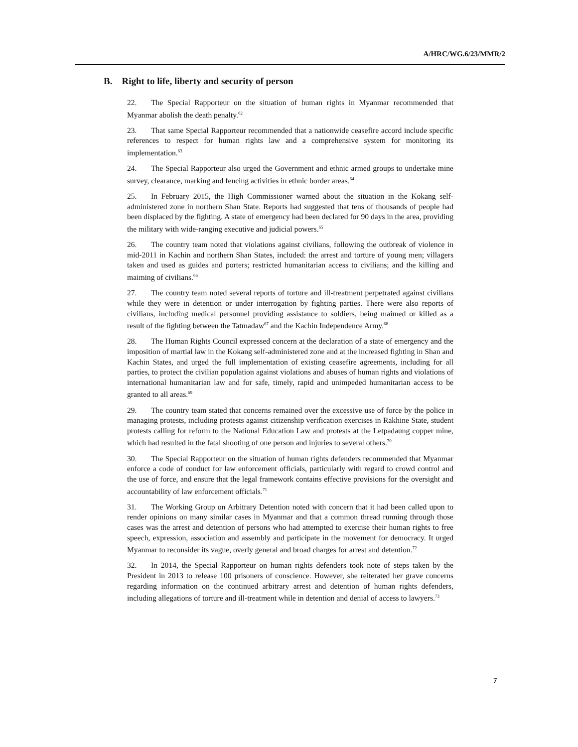A/HRC/WG.6/23/MMR/2
B. Right to life, liberty and security of person
22. The Special Rapporteur on the situation of human rights in Myanmar recommended that Myanmar abolish the death penalty.<sup>62</sup>
23. That same Special Rapporteur recommended that a nationwide ceasefire accord include specific references to respect for human rights law and a comprehensive system for monitoring its implementation.<sup>63</sup>
24. The Special Rapporteur also urged the Government and ethnic armed groups to undertake mine survey, clearance, marking and fencing activities in ethnic border areas.<sup>64</sup>
25. In February 2015, the High Commissioner warned about the situation in the Kokang self-administered zone in northern Shan State. Reports had suggested that tens of thousands of people had been displaced by the fighting. A state of emergency had been declared for 90 days in the area, providing the military with wide-ranging executive and judicial powers.<sup>65</sup>
26. The country team noted that violations against civilians, following the outbreak of violence in mid-2011 in Kachin and northern Shan States, included: the arrest and torture of young men; villagers taken and used as guides and porters; restricted humanitarian access to civilians; and the killing and maiming of civilians.<sup>66</sup>
27. The country team noted several reports of torture and ill-treatment perpetrated against civilians while they were in detention or under interrogation by fighting parties. There were also reports of civilians, including medical personnel providing assistance to soldiers, being maimed or killed as a result of the fighting between the Tatmadaw<sup>67</sup> and the Kachin Independence Army.<sup>68</sup>
28. The Human Rights Council expressed concern at the declaration of a state of emergency and the imposition of martial law in the Kokang self-administered zone and at the increased fighting in Shan and Kachin States, and urged the full implementation of existing ceasefire agreements, including for all parties, to protect the civilian population against violations and abuses of human rights and violations of international humanitarian law and for safe, timely, rapid and unimpeded humanitarian access to be granted to all areas.<sup>69</sup>
29. The country team stated that concerns remained over the excessive use of force by the police in managing protests, including protests against citizenship verification exercises in Rakhine State, student protests calling for reform to the National Education Law and protests at the Letpadaung copper mine, which had resulted in the fatal shooting of one person and injuries to several others.<sup>70</sup>
30. The Special Rapporteur on the situation of human rights defenders recommended that Myanmar enforce a code of conduct for law enforcement officials, particularly with regard to crowd control and the use of force, and ensure that the legal framework contains effective provisions for the oversight and accountability of law enforcement officials.<sup>71</sup>
31. The Working Group on Arbitrary Detention noted with concern that it had been called upon to render opinions on many similar cases in Myanmar and that a common thread running through those cases was the arrest and detention of persons who had attempted to exercise their human rights to free speech, expression, association and assembly and participate in the movement for democracy. It urged Myanmar to reconsider its vague, overly general and broad charges for arrest and detention.<sup>72</sup>
32. In 2014, the Special Rapporteur on human rights defenders took note of steps taken by the President in 2013 to release 100 prisoners of conscience. However, she reiterated her grave concerns regarding information on the continued arbitrary arrest and detention of human rights defenders, including allegations of torture and ill-treatment while in detention and denial of access to lawyers.<sup>73</sup>
7